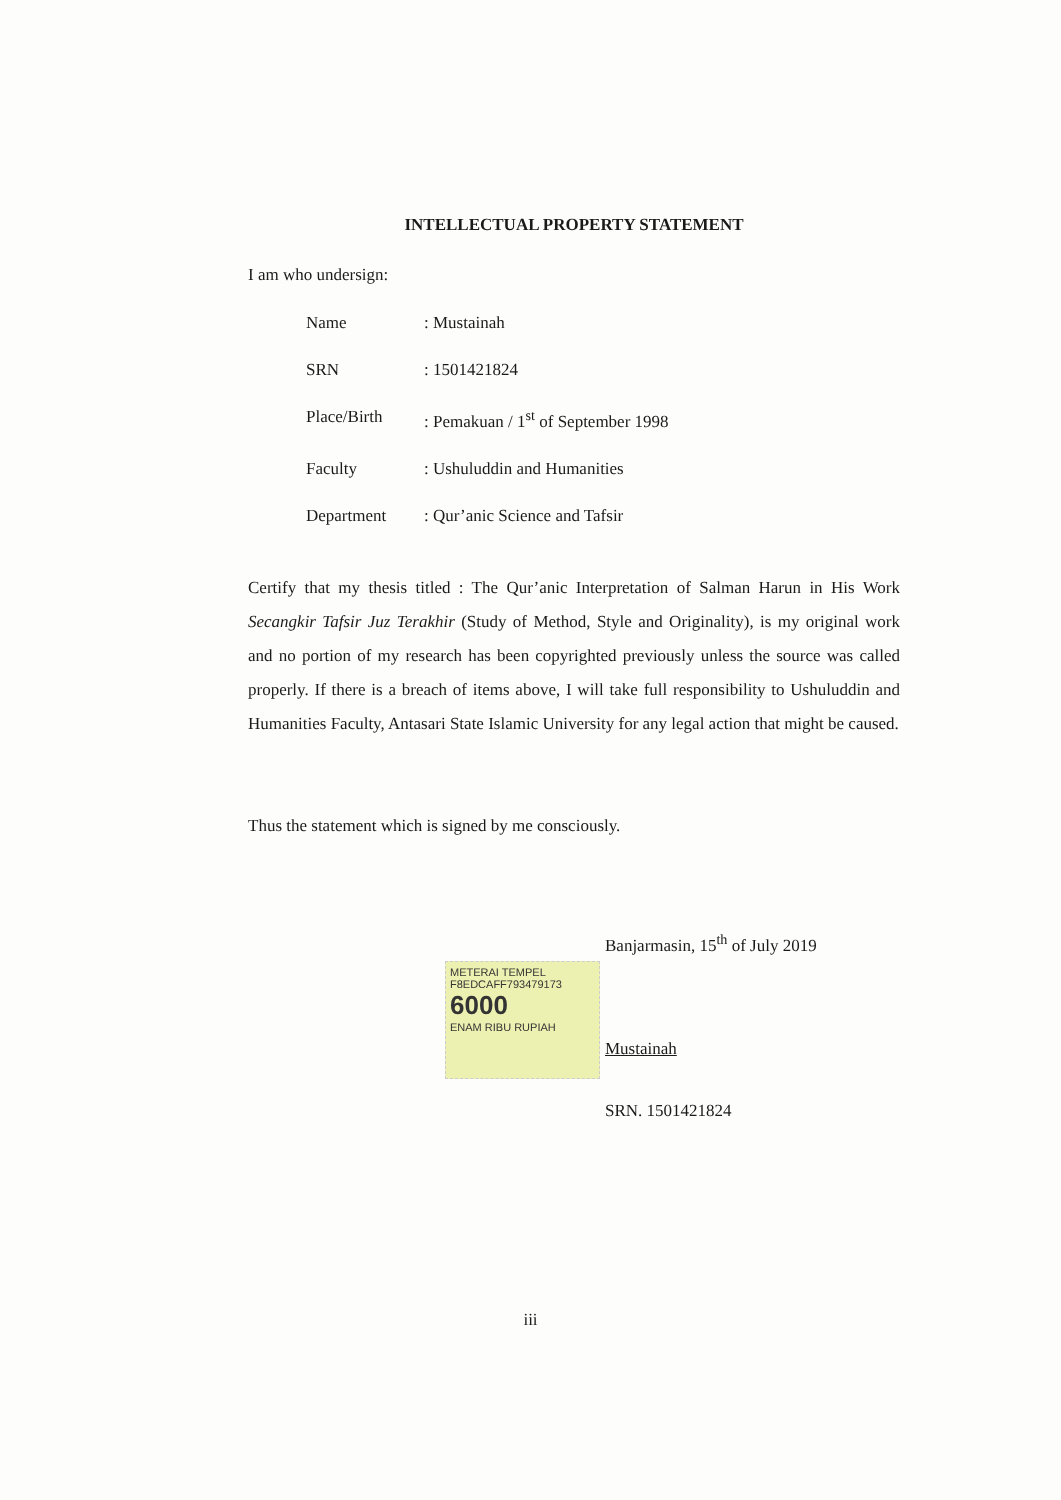INTELLECTUAL PROPERTY STATEMENT
I am who undersign:
| Name | : Mustainah |
| SRN | : 1501421824 |
| Place/Birth | : Pemakuan / 1<sup>st</sup> of September 1998 |
| Faculty | : Ushuluddin and Humanities |
| Department | : Qur’anic Science and Tafsir |
Certify that my thesis titled : The Qur’anic Interpretation of Salman Harun in His Work Secangkir Tafsir Juz Terakhir (Study of Method, Style and Originality), is my original work and no portion of my research has been copyrighted previously unless the source was called properly. If there is a breach of items above, I will take full responsibility to Ushuluddin and Humanities Faculty, Antasari State Islamic University for any legal action that might be caused.
Thus the statement which is signed by me consciously.
Banjarmasin, 15<sup>th</sup> of July 2019
METERAI TEMPEL
F8EDCAFF793479173 6000 ENAM RIBU RUPIAH
Mustainah
SRN. 1501421824
iii